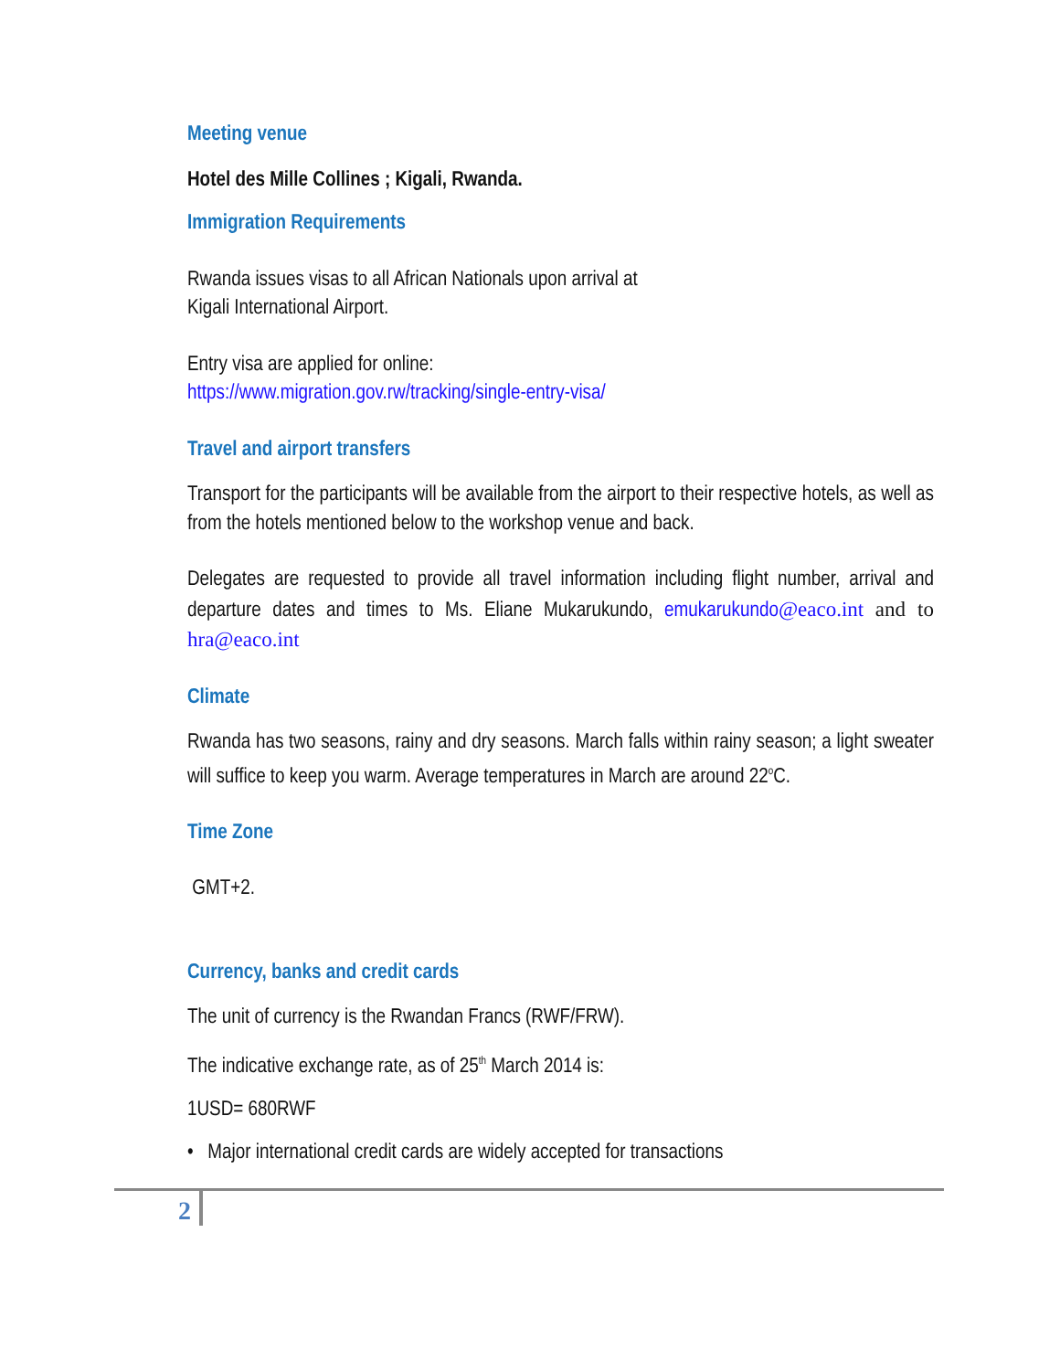Meeting venue
Hotel des Mille Collines ; Kigali, Rwanda.
Immigration Requirements
Rwanda issues visas to all African Nationals upon arrival at
Kigali International Airport.
Entry visa are applied for online:
https://www.migration.gov.rw/tracking/single-entry-visa/
Travel and airport transfers
Transport for the participants will be available from the airport to their respective hotels, as well as from the hotels mentioned below to the workshop venue and back.
Delegates are requested to provide all travel information including flight number, arrival and departure dates and times to Ms. Eliane Mukarukundo, emukarukundo@eaco.int and to hra@eaco.int
Climate
Rwanda has two seasons, rainy and dry seasons. March falls within rainy season; a light sweater will suffice to keep you warm. Average temperatures in March are around 22<sup>o</sup>C.
Time Zone
GMT+2.
Currency, banks and credit cards
The unit of currency is the Rwandan Francs (RWF/FRW).
The indicative exchange rate, as of 25<sup>th</sup> March 2014 is:
1USD= 680RWF
• Major international credit cards are widely accepted for transactions
2